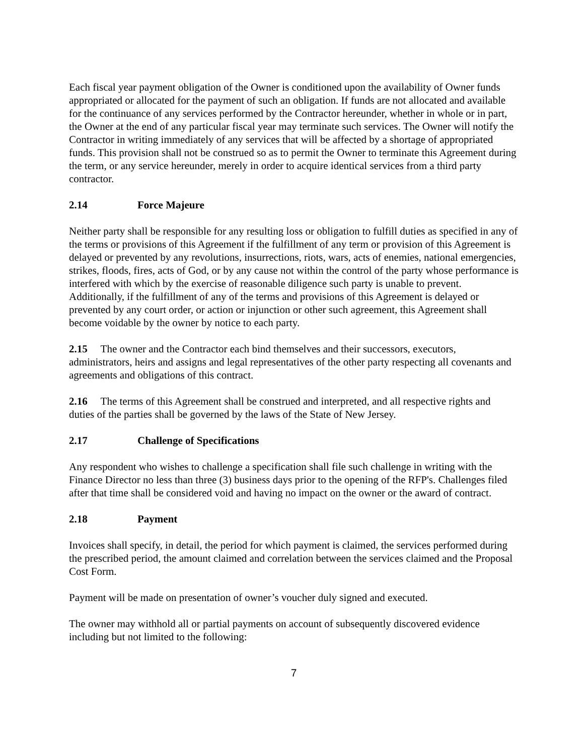Each fiscal year payment obligation of the Owner is conditioned upon the availability of Owner funds appropriated or allocated for the payment of such an obligation. If funds are not allocated and available for the continuance of any services performed by the Contractor hereunder, whether in whole or in part, the Owner at the end of any particular fiscal year may terminate such services. The Owner will notify the Contractor in writing immediately of any services that will be affected by a shortage of appropriated funds. This provision shall not be construed so as to permit the Owner to terminate this Agreement during the term, or any service hereunder, merely in order to acquire identical services from a third party contractor.
2.14 Force Majeure
Neither party shall be responsible for any resulting loss or obligation to fulfill duties as specified in any of the terms or provisions of this Agreement if the fulfillment of any term or provision of this Agreement is delayed or prevented by any revolutions, insurrections, riots, wars, acts of enemies, national emergencies, strikes, floods, fires, acts of God, or by any cause not within the control of the party whose performance is interfered with which by the exercise of reasonable diligence such party is unable to prevent. Additionally, if the fulfillment of any of the terms and provisions of this Agreement is delayed or prevented by any court order, or action or injunction or other such agreement, this Agreement shall become voidable by the owner by notice to each party.
2.15 The owner and the Contractor each bind themselves and their successors, executors, administrators, heirs and assigns and legal representatives of the other party respecting all covenants and agreements and obligations of this contract.
2.16 The terms of this Agreement shall be construed and interpreted, and all respective rights and duties of the parties shall be governed by the laws of the State of New Jersey.
2.17 Challenge of Specifications
Any respondent who wishes to challenge a specification shall file such challenge in writing with the Finance Director no less than three (3) business days prior to the opening of the RFP's. Challenges filed after that time shall be considered void and having no impact on the owner or the award of contract.
2.18 Payment
Invoices shall specify, in detail, the period for which payment is claimed, the services performed during the prescribed period, the amount claimed and correlation between the services claimed and the Proposal Cost Form.
Payment will be made on presentation of owner’s voucher duly signed and executed.
The owner may withhold all or partial payments on account of subsequently discovered evidence including but not limited to the following:
7